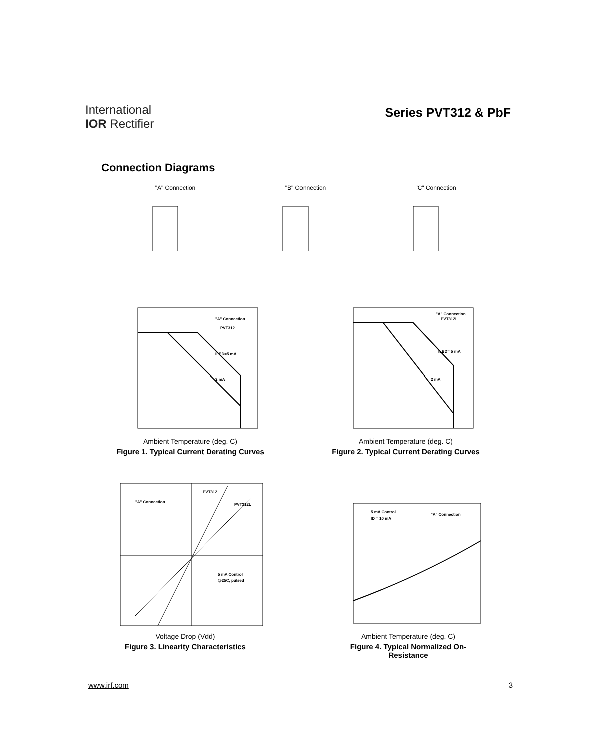International
IOR Rectifier
Series PVT312 & PbF
Connection Diagrams
"A" Connection "B" Connection "C" Connection
"A" Connection
PVT312
ILED=5 mA
2 mA
Ambient Temperature (deg. C)
Figure 1. Typical Current Derating Curves
"A" Connection
PVT312L
ILED= 5 mA
2 mA
Ambient Temperature (deg. C)
Figure 2. Typical Current Derating Curves
PVT312
"A" Connection
PVT312L
5 mA Control
@25C, pulsed
Voltage Drop (Vdd)
Figure 3. Linearity Characteristics
5 mA Control
ID = 10 mA
"A" Connection
Ambient Temperature (deg. C)
Figure 4. Typical Normalized On-Resistance
www.irf.com 3